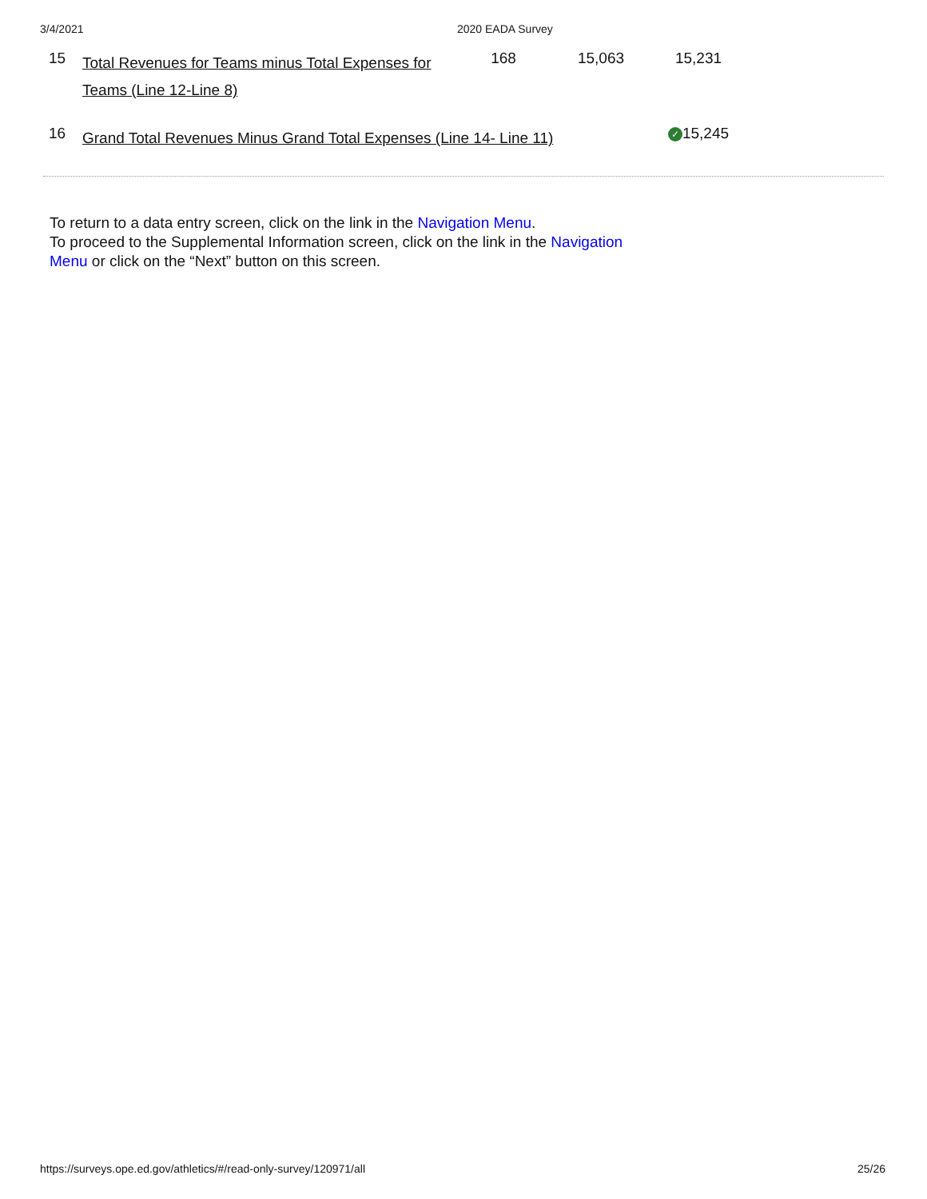3/4/2021 2020 EADA Survey
| 15 | Total Revenues for Teams minus Total Expenses for Teams (Line 12-Line 8) | 168 | 15,063 | 15,231 |
| 16 | Grand Total Revenues Minus Grand Total Expenses (Line 14- Line 11) | | | ✓ 15,245 |
To return to a data entry screen, click on the link in the Navigation Menu.
To proceed to the Supplemental Information screen, click on the link in the Navigation Menu or click on the “Next” button on this screen.
https://surveys.ope.ed.gov/athletics/#/read-only-survey/120971/all 25/26